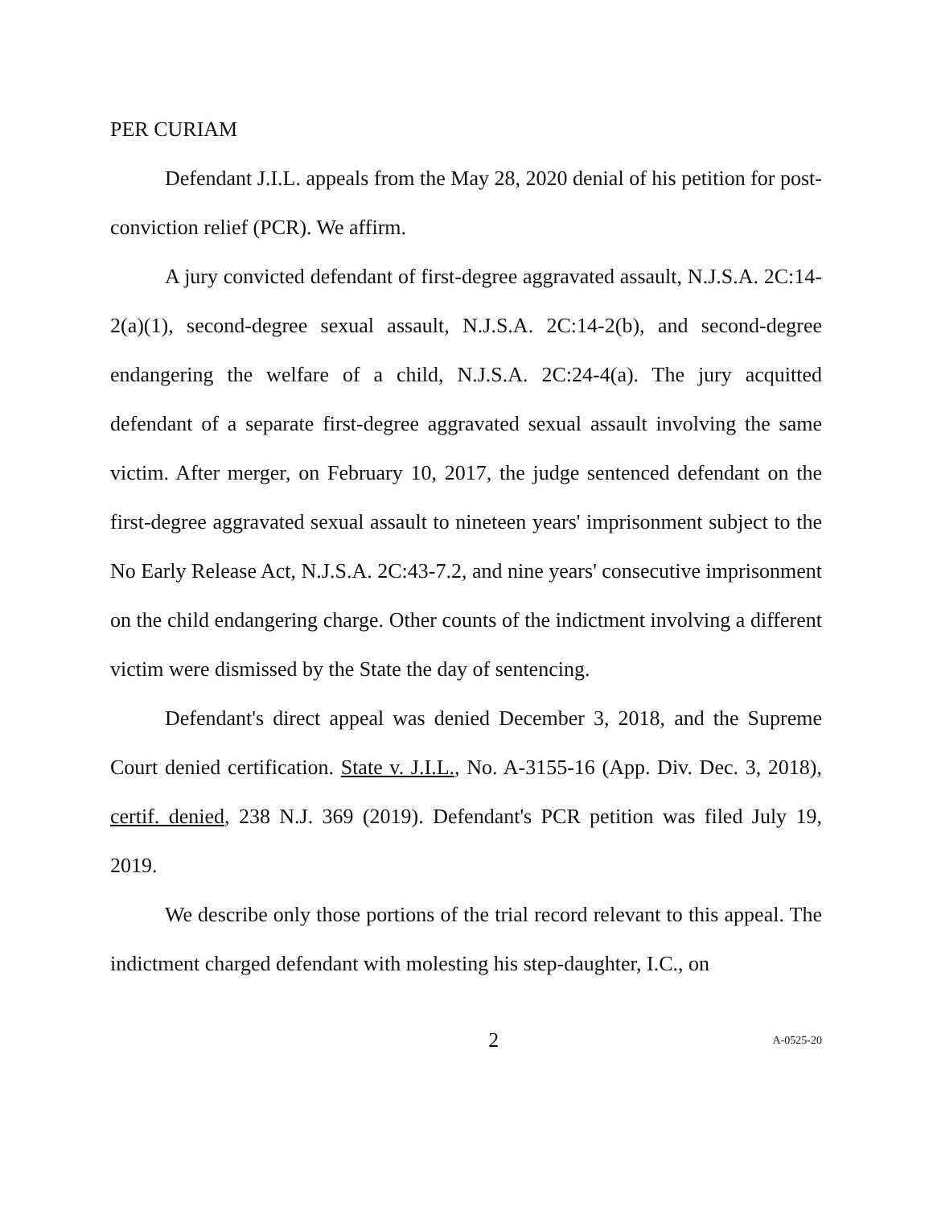PER CURIAM
Defendant J.I.L. appeals from the May 28, 2020 denial of his petition for post-conviction relief (PCR). We affirm.
A jury convicted defendant of first-degree aggravated assault, N.J.S.A. 2C:14-2(a)(1), second-degree sexual assault, N.J.S.A. 2C:14-2(b), and second-degree endangering the welfare of a child, N.J.S.A. 2C:24-4(a). The jury acquitted defendant of a separate first-degree aggravated sexual assault involving the same victim. After merger, on February 10, 2017, the judge sentenced defendant on the first-degree aggravated sexual assault to nineteen years' imprisonment subject to the No Early Release Act, N.J.S.A. 2C:43-7.2, and nine years' consecutive imprisonment on the child endangering charge. Other counts of the indictment involving a different victim were dismissed by the State the day of sentencing.
Defendant's direct appeal was denied December 3, 2018, and the Supreme Court denied certification. State v. J.I.L., No. A-3155-16 (App. Div. Dec. 3, 2018), certif. denied, 238 N.J. 369 (2019). Defendant's PCR petition was filed July 19, 2019.
We describe only those portions of the trial record relevant to this appeal. The indictment charged defendant with molesting his step-daughter, I.C., on
2 A-0525-20